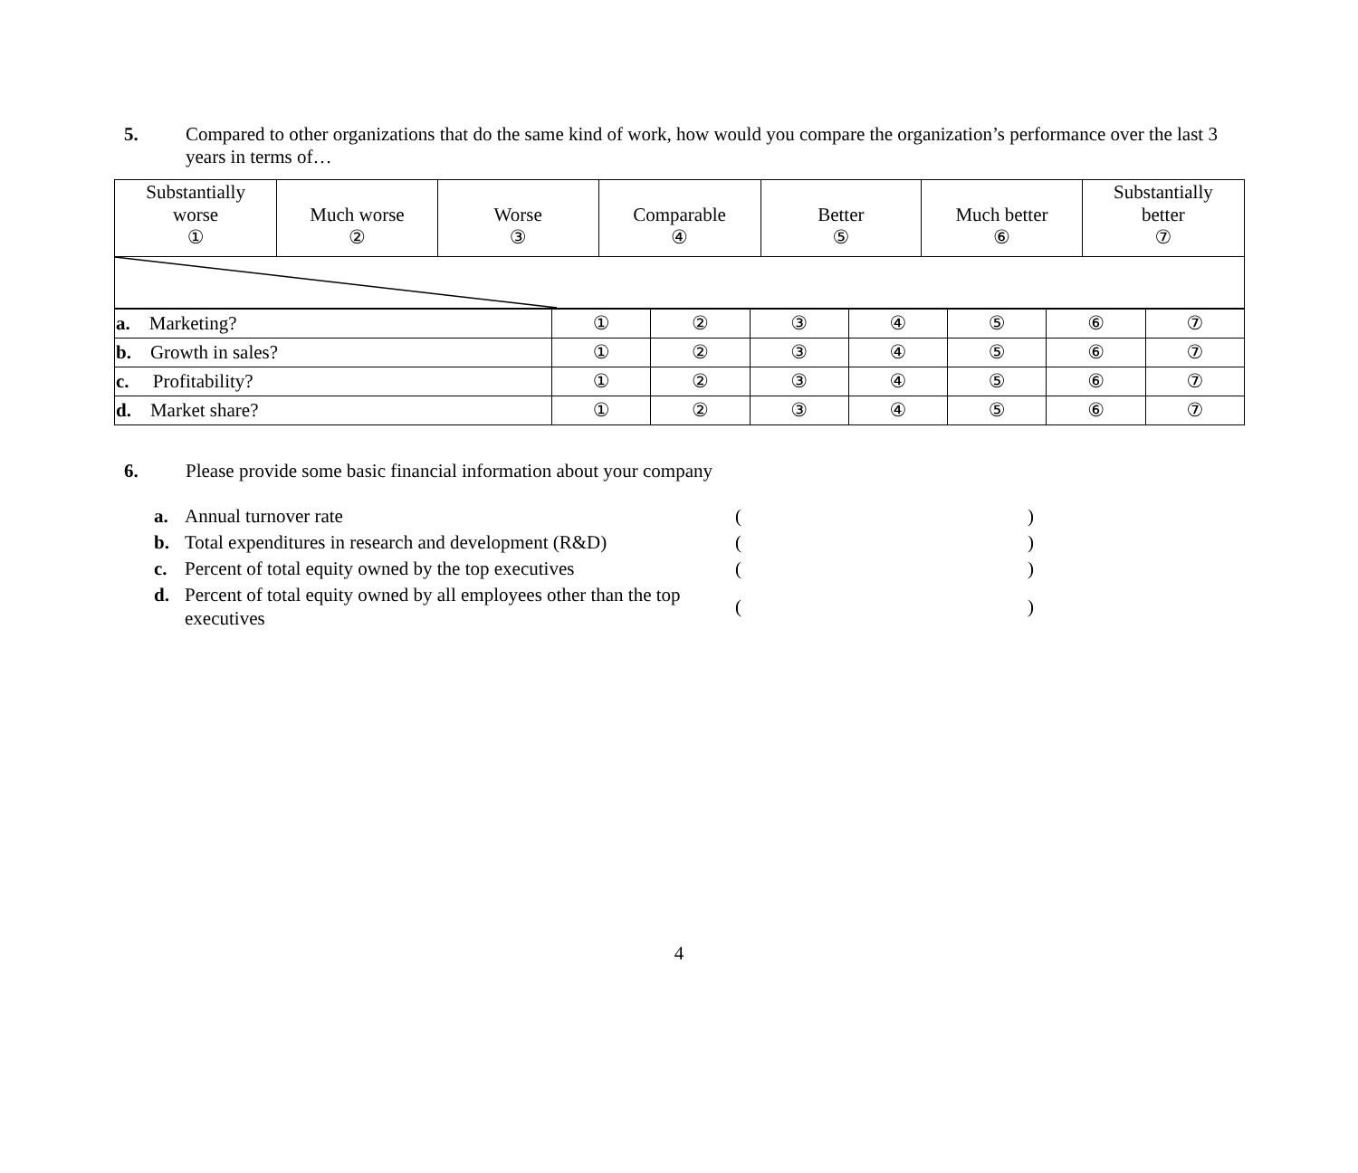5. Compared to other organizations that do the same kind of work, how would you compare the organization’s performance over the last 3 years in terms of…
| Substantially worse ① | Much worse ② | Worse ③ | Comparable ④ | Better ⑤ | Much better ⑥ | Substantially better ⑦ |
| a. Marketing? | ① | ② | ③ | ④ | ⑤ | ⑥ | ⑦ |
| b. Growth in sales? | ① | ② | ③ | ④ | ⑤ | ⑥ | ⑦ |
| c. Profitability? | ① | ② | ③ | ④ | ⑤ | ⑥ | ⑦ |
| d. Market share? | ① | ② | ③ | ④ | ⑤ | ⑥ | ⑦ |
6. Please provide some basic financial information about your company
a. Annual turnover rate ()
b. Total expenditures in research and development (R&D) ()
c. Percent of total equity owned by the top executives ()
d. Percent of total equity owned by all employees other than the top executives ()
4